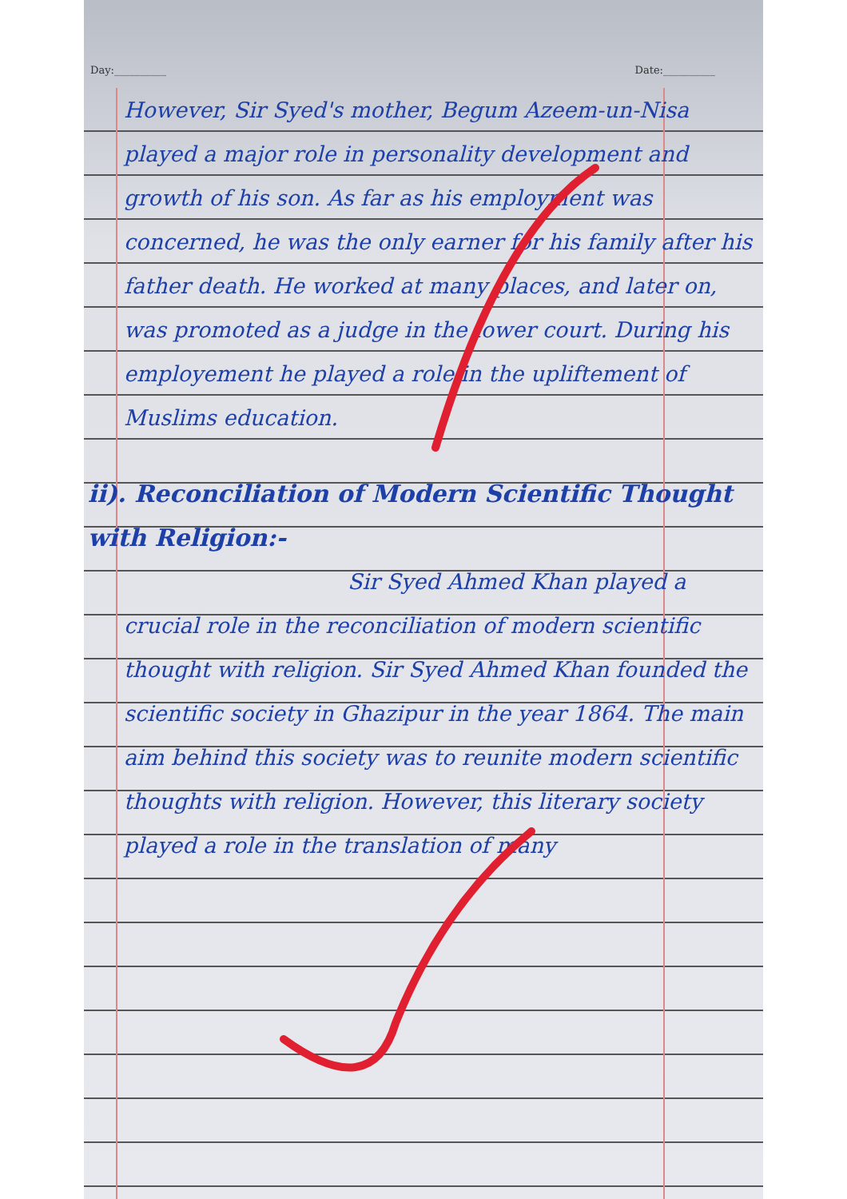Day:__________ Date:__________
However, Sir Syed's mother, Begum Azeem-un-Nisa played a major role in personality development and growth of his son. As far as his employment was concerned, he was the only earner for his family after his father death. He worked at many places, and later on, was promoted as a judge in the lower court. During his employement he played a role in the upliftement of Muslims education.
ii). Reconciliation of Modern Scientific Thought with Religion:-
Sir Syed Ahmed Khan played a crucial role in the reconciliation of modern scientific thought with religion. Sir Syed Ahmed Khan founded the scientific society in Ghazipur in the year 1864. The main aim behind this society was to reunite modern scientific thoughts with religion. However, this literary society played a role in the translation of many